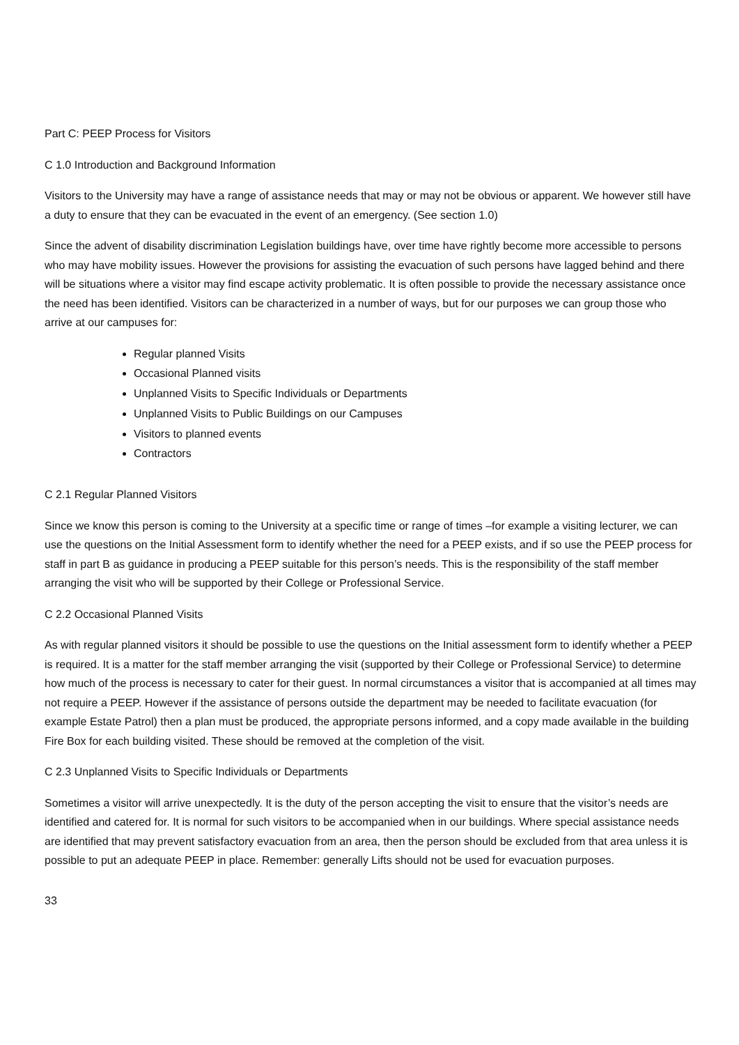Part C: PEEP Process for Visitors
C 1.0 Introduction and Background Information
Visitors to the University may have a range of assistance needs that may or may not be obvious or apparent. We however still have a duty to ensure that they can be evacuated in the event of an emergency. (See section 1.0)
Since the advent of disability discrimination Legislation buildings have, over time have rightly become more accessible to persons who may have mobility issues. However the provisions for assisting the evacuation of such persons have lagged behind and there will be situations where a visitor may find escape activity problematic. It is often possible to provide the necessary assistance once the need has been identified. Visitors can be characterized in a number of ways, but for our purposes we can group those who arrive at our campuses for:
Regular planned Visits
Occasional Planned visits
Unplanned Visits to Specific Individuals or Departments
Unplanned Visits to Public Buildings on our Campuses
Visitors to planned events
Contractors
C 2.1 Regular Planned Visitors
Since we know this person is coming to the University at a specific time or range of times –for example a visiting lecturer, we can use the questions on the Initial Assessment form to identify whether the need for a PEEP exists, and if so use the PEEP process for staff in part B as guidance in producing a PEEP suitable for this person’s needs. This is the responsibility of the staff member arranging the visit who will be supported by their College or Professional Service.
C 2.2 Occasional Planned Visits
As with regular planned visitors it should be possible to use the questions on the Initial assessment form to identify whether a PEEP is required. It is a matter for the staff member arranging the visit (supported by their College or Professional Service) to determine how much of the process is necessary to cater for their guest. In normal circumstances a visitor that is accompanied at all times may not require a PEEP. However if the assistance of persons outside the department may be needed to facilitate evacuation (for example Estate Patrol) then a plan must be produced, the appropriate persons informed, and a copy made available in the building Fire Box for each building visited. These should be removed at the completion of the visit.
C 2.3 Unplanned Visits to Specific Individuals or Departments
Sometimes a visitor will arrive unexpectedly. It is the duty of the person accepting the visit to ensure that the visitor’s needs are identified and catered for. It is normal for such visitors to be accompanied when in our buildings. Where special assistance needs are identified that may prevent satisfactory evacuation from an area, then the person should be excluded from that area unless it is possible to put an adequate PEEP in place. Remember: generally Lifts should not be used for evacuation purposes.
33